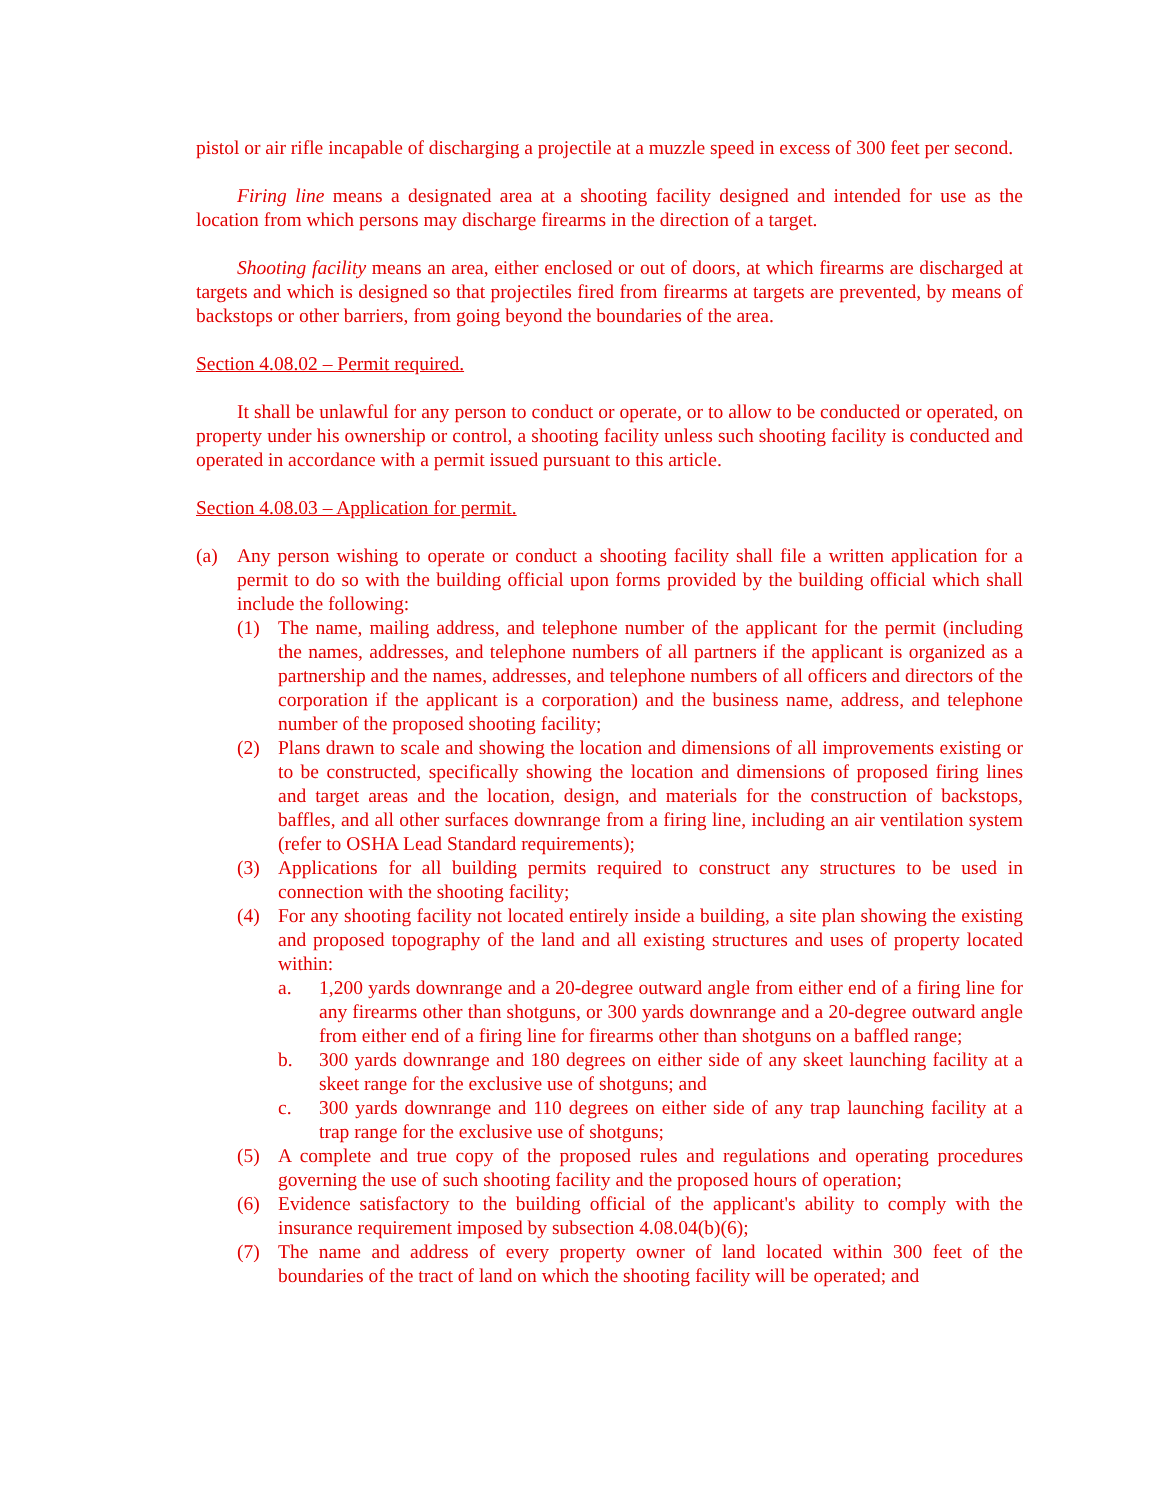pistol or air rifle incapable of discharging a projectile at a muzzle speed in excess of 300 feet per second.
Firing line means a designated area at a shooting facility designed and intended for use as the location from which persons may discharge firearms in the direction of a target.
Shooting facility means an area, either enclosed or out of doors, at which firearms are discharged at targets and which is designed so that projectiles fired from firearms at targets are prevented, by means of backstops or other barriers, from going beyond the boundaries of the area.
Section 4.08.02 – Permit required.
It shall be unlawful for any person to conduct or operate, or to allow to be conducted or operated, on property under his ownership or control, a shooting facility unless such shooting facility is conducted and operated in accordance with a permit issued pursuant to this article.
Section 4.08.03 – Application for permit.
(a) Any person wishing to operate or conduct a shooting facility shall file a written application for a permit to do so with the building official upon forms provided by the building official which shall include the following:
(1) The name, mailing address, and telephone number of the applicant for the permit (including the names, addresses, and telephone numbers of all partners if the applicant is organized as a partnership and the names, addresses, and telephone numbers of all officers and directors of the corporation if the applicant is a corporation) and the business name, address, and telephone number of the proposed shooting facility;
(2) Plans drawn to scale and showing the location and dimensions of all improvements existing or to be constructed, specifically showing the location and dimensions of proposed firing lines and target areas and the location, design, and materials for the construction of backstops, baffles, and all other surfaces downrange from a firing line, including an air ventilation system (refer to OSHA Lead Standard requirements);
(3) Applications for all building permits required to construct any structures to be used in connection with the shooting facility;
(4) For any shooting facility not located entirely inside a building, a site plan showing the existing and proposed topography of the land and all existing structures and uses of property located within:
a. 1,200 yards downrange and a 20-degree outward angle from either end of a firing line for any firearms other than shotguns, or 300 yards downrange and a 20-degree outward angle from either end of a firing line for firearms other than shotguns on a baffled range;
b. 300 yards downrange and 180 degrees on either side of any skeet launching facility at a skeet range for the exclusive use of shotguns; and
c. 300 yards downrange and 110 degrees on either side of any trap launching facility at a trap range for the exclusive use of shotguns;
(5) A complete and true copy of the proposed rules and regulations and operating procedures governing the use of such shooting facility and the proposed hours of operation;
(6) Evidence satisfactory to the building official of the applicant's ability to comply with the insurance requirement imposed by subsection 4.08.04(b)(6);
(7) The name and address of every property owner of land located within 300 feet of the boundaries of the tract of land on which the shooting facility will be operated; and